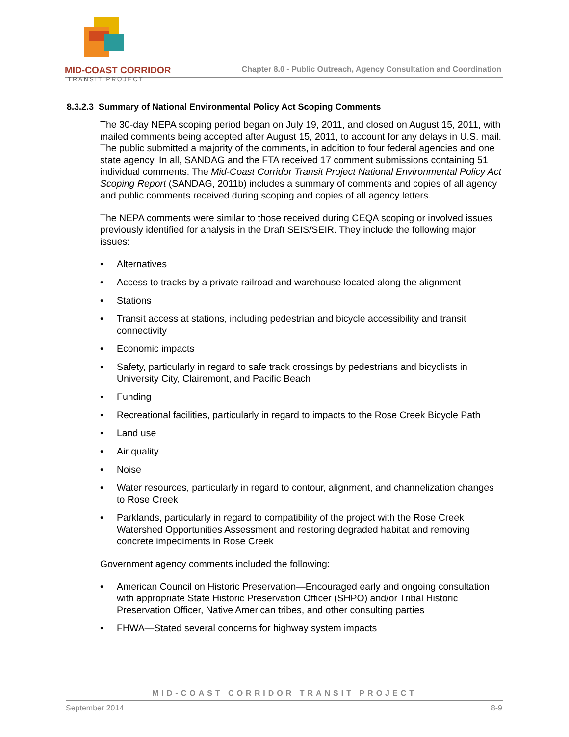MID-COAST CORRIDOR
TRANSIT PROJECT
Chapter 8.0 - Public Outreach, Agency Consultation and Coordination
8.3.2.3 Summary of National Environmental Policy Act Scoping Comments
The 30-day NEPA scoping period began on July 19, 2011, and closed on August 15, 2011, with mailed comments being accepted after August 15, 2011, to account for any delays in U.S. mail. The public submitted a majority of the comments, in addition to four federal agencies and one state agency. In all, SANDAG and the FTA received 17 comment submissions containing 51 individual comments. The Mid-Coast Corridor Transit Project National Environmental Policy Act Scoping Report (SANDAG, 2011b) includes a summary of comments and copies of all agency and public comments received during scoping and copies of all agency letters.
The NEPA comments were similar to those received during CEQA scoping or involved issues previously identified for analysis in the Draft SEIS/SEIR. They include the following major issues:
• Alternatives
• Access to tracks by a private railroad and warehouse located along the alignment
• Stations
• Transit access at stations, including pedestrian and bicycle accessibility and transit connectivity
• Economic impacts
• Safety, particularly in regard to safe track crossings by pedestrians and bicyclists in University City, Clairemont, and Pacific Beach
• Funding
• Recreational facilities, particularly in regard to impacts to the Rose Creek Bicycle Path
• Land use
• Air quality
• Noise
• Water resources, particularly in regard to contour, alignment, and channelization changes to Rose Creek
• Parklands, particularly in regard to compatibility of the project with the Rose Creek Watershed Opportunities Assessment and restoring degraded habitat and removing concrete impediments in Rose Creek
Government agency comments included the following:
• American Council on Historic Preservation—Encouraged early and ongoing consultation with appropriate State Historic Preservation Officer (SHPO) and/or Tribal Historic Preservation Officer, Native American tribes, and other consulting parties
• FHWA—Stated several concerns for highway system impacts
MID-COAST CORRIDOR TRANSIT PROJECT
September 2014 8-9